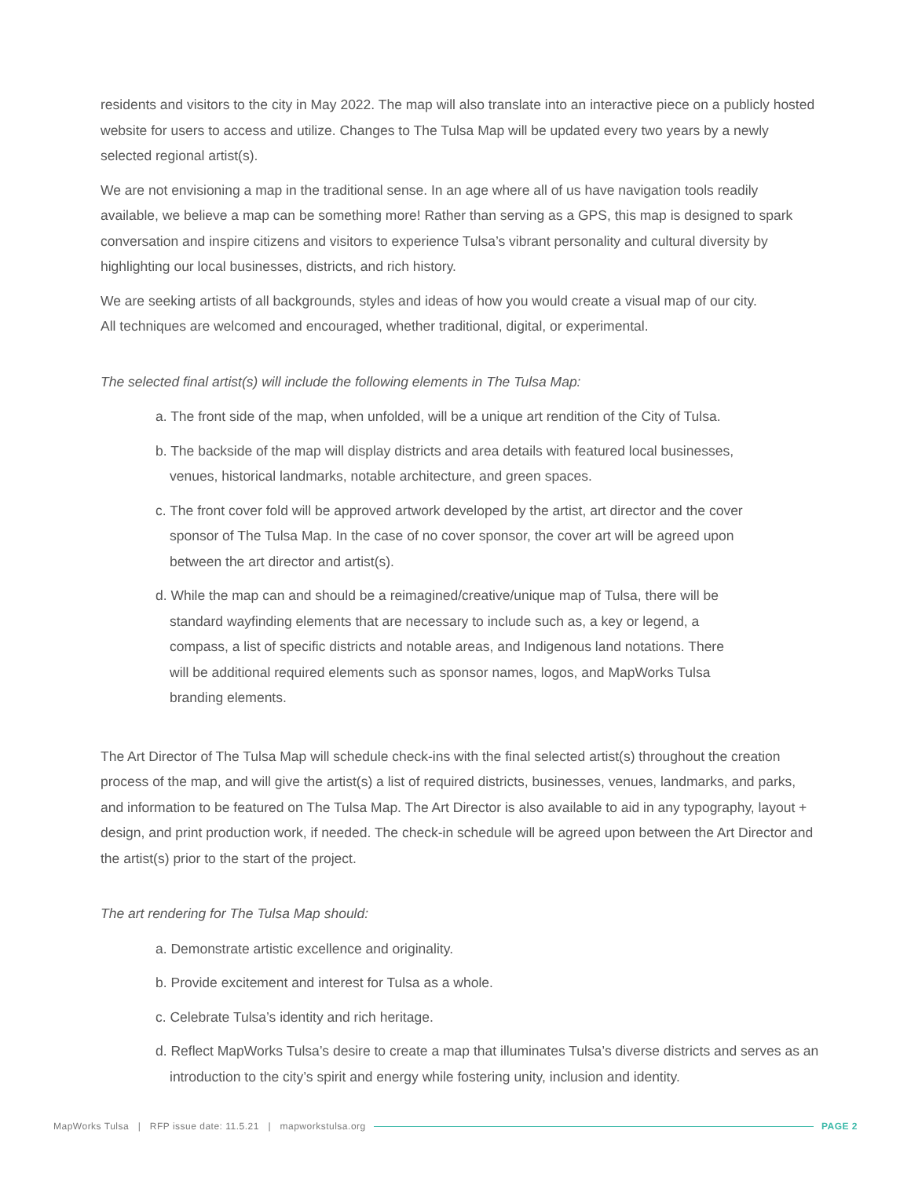residents and visitors to the city in May 2022. The map will also translate into an interactive piece on a publicly hosted website for users to access and utilize. Changes to The Tulsa Map will be updated every two years by a newly selected regional artist(s).
We are not envisioning a map in the traditional sense. In an age where all of us have navigation tools readily available, we believe a map can be something more! Rather than serving as a GPS, this map is designed to spark conversation and inspire citizens and visitors to experience Tulsa’s vibrant personality and cultural diversity by highlighting our local businesses, districts, and rich history.
We are seeking artists of all backgrounds, styles and ideas of how you would create a visual map of our city.
All techniques are welcomed and encouraged, whether traditional, digital, or experimental.
The selected final artist(s) will include the following elements in The Tulsa Map:
a. The front side of the map, when unfolded, will be a unique art rendition of the City of Tulsa.
b. The backside of the map will display districts and area details with featured local businesses, venues, historical landmarks, notable architecture, and green spaces.
c. The front cover fold will be approved artwork developed by the artist, art director and the cover sponsor of The Tulsa Map. In the case of no cover sponsor, the cover art will be agreed upon between the art director and artist(s).
d. While the map can and should be a reimagined/creative/unique map of Tulsa, there will be standard wayfinding elements that are necessary to include such as, a key or legend, a compass, a list of specific districts and notable areas, and Indigenous land notations. There will be additional required elements such as sponsor names, logos, and MapWorks Tulsa branding elements.
The Art Director of The Tulsa Map will schedule check-ins with the final selected artist(s) throughout the creation process of the map, and will give the artist(s) a list of required districts, businesses, venues, landmarks, and parks, and information to be featured on The Tulsa Map. The Art Director is also available to aid in any typography, layout + design, and print production work, if needed. The check-in schedule will be agreed upon between the Art Director and the artist(s) prior to the start of the project.
The art rendering for The Tulsa Map should:
a. Demonstrate artistic excellence and originality.
b. Provide excitement and interest for Tulsa as a whole.
c. Celebrate Tulsa’s identity and rich heritage.
d. Reflect MapWorks Tulsa’s desire to create a map that illuminates Tulsa’s diverse districts and serves as an introduction to the city’s spirit and energy while fostering unity, inclusion and identity.
MapWorks Tulsa | RFP issue date: 11.5.21 | mapworkstulsa.org PAGE 2